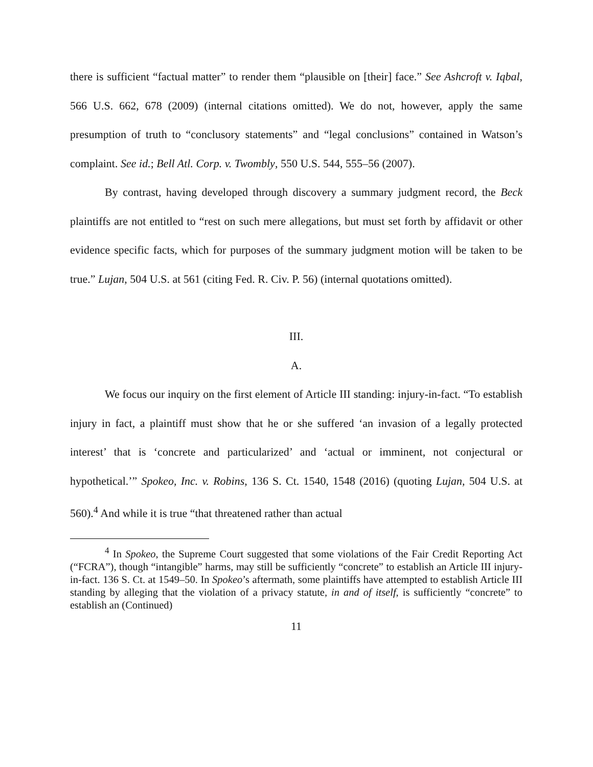there is sufficient “factual matter” to render them “plausible on [their] face.” See Ashcroft v. Iqbal, 566 U.S. 662, 678 (2009) (internal citations omitted). We do not, however, apply the same presumption of truth to “conclusory statements” and “legal conclusions” contained in Watson’s complaint. See id.; Bell Atl. Corp. v. Twombly, 550 U.S. 544, 555–56 (2007).
By contrast, having developed through discovery a summary judgment record, the Beck plaintiffs are not entitled to “rest on such mere allegations, but must set forth by affidavit or other evidence specific facts, which for purposes of the summary judgment motion will be taken to be true.” Lujan, 504 U.S. at 561 (citing Fed. R. Civ. P. 56) (internal quotations omitted).
III.
A.
We focus our inquiry on the first element of Article III standing: injury-in-fact. “To establish injury in fact, a plaintiff must show that he or she suffered ‘an invasion of a legally protected interest’ that is ‘concrete and particularized’ and ‘actual or imminent, not conjectural or hypothetical.’” Spokeo, Inc. v. Robins, 136 S. Ct. 1540, 1548 (2016) (quoting Lujan, 504 U.S. at 560).<sup>4</sup> And while it is true “that threatened rather than actual
<sup>4</sup> In Spokeo, the Supreme Court suggested that some violations of the Fair Credit Reporting Act (“FCRA”), though “intangible” harms, may still be sufficiently “concrete” to establish an Article III injury-in-fact. 136 S. Ct. at 1549–50. In Spokeo’s aftermath, some plaintiffs have attempted to establish Article III standing by alleging that the violation of a privacy statute, in and of itself, is sufficiently “concrete” to establish an (Continued)
11